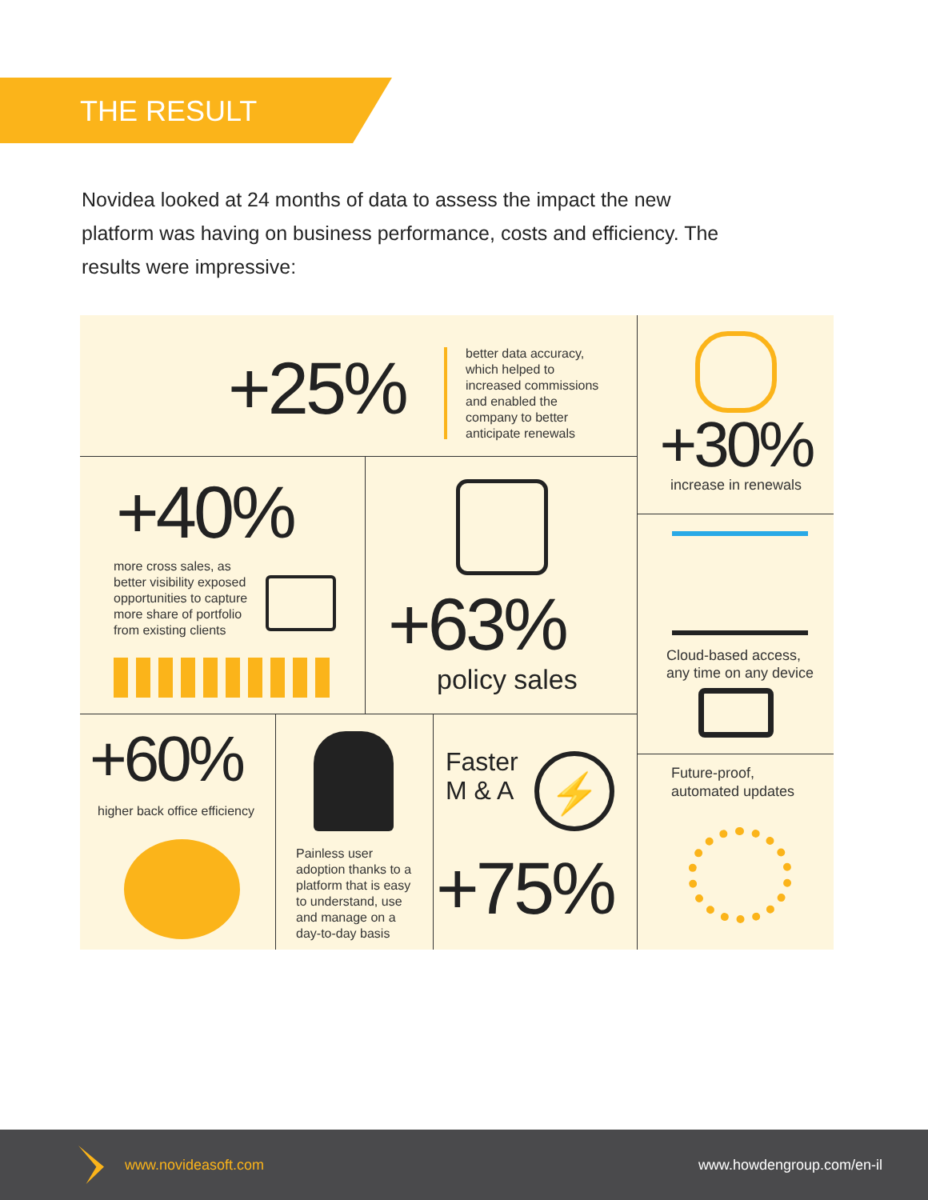THE RESULT
Novidea looked at 24 months of data to assess the impact the new platform was having on business performance, costs and efficiency. The results were impressive:
+25%
better data accuracy, which helped to increased commissions and enabled the company to better anticipate renewals
+30%
increase in renewals
+40%
more cross sales, as better visibility exposed opportunities to capture more share of portfolio from existing clients
+63%
policy sales
Cloud-based access,
any time on any device
Future-proof,
automated updates
+60%
higher back office efficiency
Painless user adoption thanks to a platform that is easy to understand, use and manage on a day-to-day basis
Faster
M & A
⚡
+75%
www.novideasoft.com www.howdengroup.com/en-il